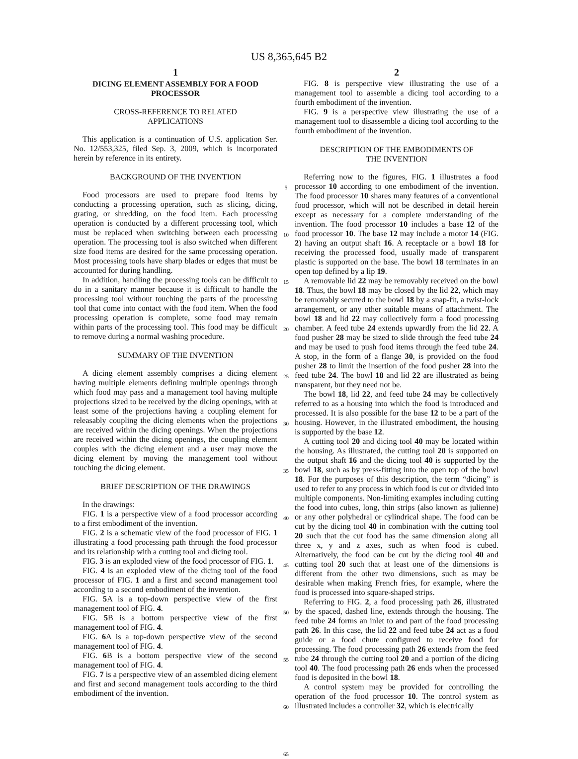US 8,365,645 B2
1
DICING ELEMENT ASSEMBLY FOR A FOOD PROCESSOR
CROSS-REFERENCE TO RELATED
APPLICATIONS
This application is a continuation of U.S. application Ser. No. 12/553,325, filed Sep. 3, 2009, which is incorporated herein by reference in its entirety.
BACKGROUND OF THE INVENTION
Food processors are used to prepare food items by conducting a processing operation, such as slicing, dicing, grating, or shredding, on the food item. Each processing operation is conducted by a different processing tool, which must be replaced when switching between each processing operation. The processing tool is also switched when different size food items are desired for the same processing operation. Most processing tools have sharp blades or edges that must be accounted for during handling.
In addition, handling the processing tools can be difficult to do in a sanitary manner because it is difficult to handle the processing tool without touching the parts of the processing tool that come into contact with the food item. When the food processing operation is complete, some food may remain within parts of the processing tool. This food may be difficult to remove during a normal washing procedure.
SUMMARY OF THE INVENTION
A dicing element assembly comprises a dicing element having multiple elements defining multiple openings through which food may pass and a management tool having multiple projections sized to be received by the dicing openings, with at least some of the projections having a coupling element for releasably coupling the dicing elements when the projections are received within the dicing openings. When the projections are received within the dicing openings, the coupling element couples with the dicing element and a user may move the dicing element by moving the management tool without touching the dicing element.
BRIEF DESCRIPTION OF THE DRAWINGS
In the drawings:
FIG. 1 is a perspective view of a food processor according to a first embodiment of the invention.
FIG. 2 is a schematic view of the food processor of FIG. 1 illustrating a food processing path through the food processor and its relationship with a cutting tool and dicing tool.
FIG. 3 is an exploded view of the food processor of FIG. 1.
FIG. 4 is an exploded view of the dicing tool of the food processor of FIG. 1 and a first and second management tool according to a second embodiment of the invention.
FIG. 5 A is a top-down perspective view of the first management tool of FIG. 4.
FIG. 5 B is a bottom perspective view of the first management tool of FIG. 4.
FIG. 6 A is a top-down perspective view of the second management tool of FIG. 4.
FIG. 6 B is a bottom perspective view of the second management tool of FIG. 4.
FIG. 7 is a perspective view of an assembled dicing element and first and second management tools according to the third embodiment of the invention.
5
10
15
20
25
30
35
40
45
50
55
60
65
2
FIG. 8 is perspective view illustrating the use of a management tool to assemble a dicing tool according to a fourth embodiment of the invention.
FIG. 9 is a perspective view illustrating the use of a management tool to disassemble a dicing tool according to the fourth embodiment of the invention.
DESCRIPTION OF THE EMBODIMENTS OF
THE INVENTION
Referring now to the figures, FIG. 1 illustrates a food processor 10 according to one embodiment of the invention. The food processor 10 shares many features of a conventional food processor, which will not be described in detail herein except as necessary for a complete understanding of the invention. The food processor 10 includes a base 12 of the food processor 10. The base 12 may include a motor 14 (FIG. 2) having an output shaft 16. A receptacle or a bowl 18 for receiving the processed food, usually made of transparent plastic is supported on the base. The bowl 18 terminates in an open top defined by a lip 19.
A removable lid 22 may be removably received on the bowl 18. Thus, the bowl 18 may be closed by the lid 22, which may be removably secured to the bowl 18 by a snap-fit, a twist-lock arrangement, or any other suitable means of attachment. The bowl 18 and lid 22 may collectively form a food processing chamber. A feed tube 24 extends upwardly from the lid 22. A food pusher 28 may be sized to slide through the feed tube 24 and may be used to push food items through the feed tube 24. A stop, in the form of a flange 30, is provided on the food pusher 28 to limit the insertion of the food pusher 28 into the feed tube 24. The bowl 18 and lid 22 are illustrated as being transparent, but they need not be.
The bowl 18, lid 22, and feed tube 24 may be collectively referred to as a housing into which the food is introduced and processed. It is also possible for the base 12 to be a part of the housing. However, in the illustrated embodiment, the housing is supported by the base 12.
A cutting tool 20 and dicing tool 40 may be located within the housing. As illustrated, the cutting tool 20 is supported on the output shaft 16 and the dicing tool 40 is supported by the bowl 18, such as by press-fitting into the open top of the bowl 18. For the purposes of this description, the term “dicing” is used to refer to any process in which food is cut or divided into multiple components. Non-limiting examples including cutting the food into cubes, long, thin strips (also known as julienne) or any other polyhedral or cylindrical shape. The food can be cut by the dicing tool 40 in combination with the cutting tool 20 such that the cut food has the same dimension along all three x, y and z axes, such as when food is cubed. Alternatively, the food can be cut by the dicing tool 40 and cutting tool 20 such that at least one of the dimensions is different from the other two dimensions, such as may be desirable when making French fries, for example, where the food is processed into square-shaped strips.
Referring to FIG. 2, a food processing path 26, illustrated by the spaced, dashed line, extends through the housing. The feed tube 24 forms an inlet to and part of the food processing path 26. In this case, the lid 22 and feed tube 24 act as a food guide or a food chute configured to receive food for processing. The food processing path 26 extends from the feed tube 24 through the cutting tool 20 and a portion of the dicing tool 40. The food processing path 26 ends when the processed food is deposited in the bowl 18.
A control system may be provided for controlling the operation of the food processor 10. The control system as illustrated includes a controller 32, which is electrically